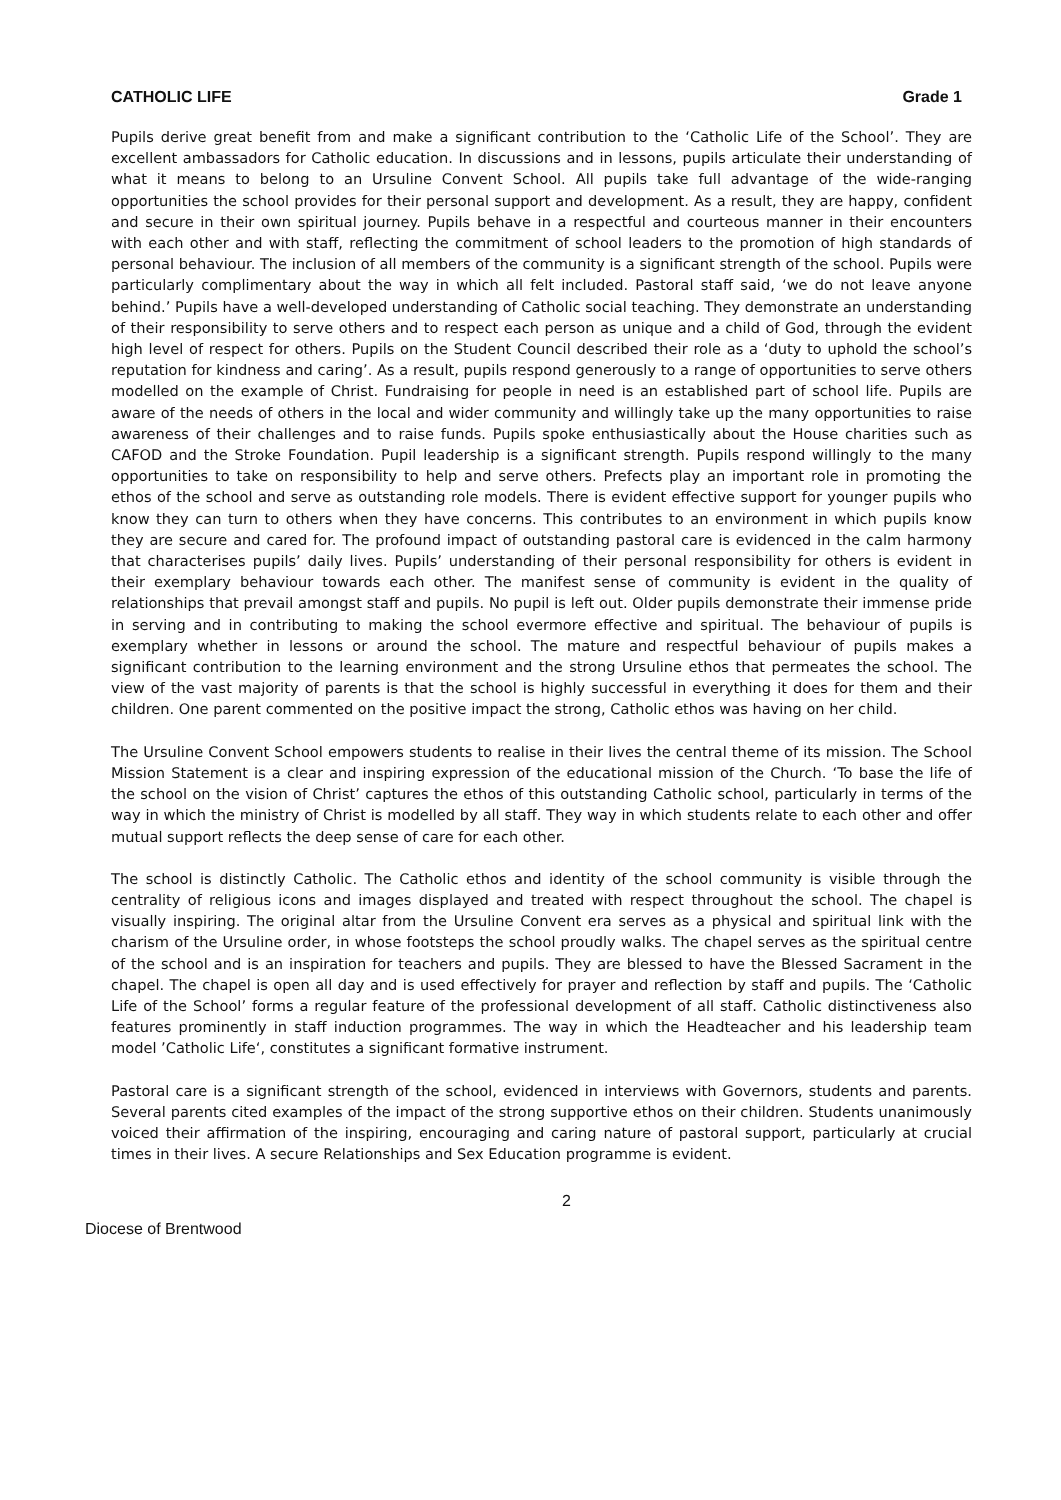CATHOLIC LIFE Grade 1
Pupils derive great benefit from and make a significant contribution to the ‘Catholic Life of the School’. They are excellent ambassadors for Catholic education. In discussions and in lessons, pupils articulate their understanding of what it means to belong to an Ursuline Convent School. All pupils take full advantage of the wide-ranging opportunities the school provides for their personal support and development. As a result, they are happy, confident and secure in their own spiritual journey. Pupils behave in a respectful and courteous manner in their encounters with each other and with staff, reflecting the commitment of school leaders to the promotion of high standards of personal behaviour. The inclusion of all members of the community is a significant strength of the school. Pupils were particularly complimentary about the way in which all felt included. Pastoral staff said, ‘we do not leave anyone behind.’ Pupils have a well-developed understanding of Catholic social teaching. They demonstrate an understanding of their responsibility to serve others and to respect each person as unique and a child of God, through the evident high level of respect for others. Pupils on the Student Council described their role as a ‘duty to uphold the school’s reputation for kindness and caring’. As a result, pupils respond generously to a range of opportunities to serve others modelled on the example of Christ. Fundraising for people in need is an established part of school life. Pupils are aware of the needs of others in the local and wider community and willingly take up the many opportunities to raise awareness of their challenges and to raise funds. Pupils spoke enthusiastically about the House charities such as CAFOD and the Stroke Foundation. Pupil leadership is a significant strength. Pupils respond willingly to the many opportunities to take on responsibility to help and serve others. Prefects play an important role in promoting the ethos of the school and serve as outstanding role models. There is evident effective support for younger pupils who know they can turn to others when they have concerns. This contributes to an environment in which pupils know they are secure and cared for. The profound impact of outstanding pastoral care is evidenced in the calm harmony that characterises pupils’ daily lives. Pupils’ understanding of their personal responsibility for others is evident in their exemplary behaviour towards each other. The manifest sense of community is evident in the quality of relationships that prevail amongst staff and pupils. No pupil is left out. Older pupils demonstrate their immense pride in serving and in contributing to making the school evermore effective and spiritual. The behaviour of pupils is exemplary whether in lessons or around the school. The mature and respectful behaviour of pupils makes a significant contribution to the learning environment and the strong Ursuline ethos that permeates the school. The view of the vast majority of parents is that the school is highly successful in everything it does for them and their children. One parent commented on the positive impact the strong, Catholic ethos was having on her child.
The Ursuline Convent School empowers students to realise in their lives the central theme of its mission. The School Mission Statement is a clear and inspiring expression of the educational mission of the Church. ‘To base the life of the school on the vision of Christ’ captures the ethos of this outstanding Catholic school, particularly in terms of the way in which the ministry of Christ is modelled by all staff. They way in which students relate to each other and offer mutual support reflects the deep sense of care for each other.
The school is distinctly Catholic. The Catholic ethos and identity of the school community is visible through the centrality of religious icons and images displayed and treated with respect throughout the school. The chapel is visually inspiring. The original altar from the Ursuline Convent era serves as a physical and spiritual link with the charism of the Ursuline order, in whose footsteps the school proudly walks. The chapel serves as the spiritual centre of the school and is an inspiration for teachers and pupils. They are blessed to have the Blessed Sacrament in the chapel. The chapel is open all day and is used effectively for prayer and reflection by staff and pupils. The ‘Catholic Life of the School’ forms a regular feature of the professional development of all staff. Catholic distinctiveness also features prominently in staff induction programmes. The way in which the Headteacher and his leadership team model ’Catholic Life‘, constitutes a significant formative instrument.
Pastoral care is a significant strength of the school, evidenced in interviews with Governors, students and parents. Several parents cited examples of the impact of the strong supportive ethos on their children. Students unanimously voiced their affirmation of the inspiring, encouraging and caring nature of pastoral support, particularly at crucial times in their lives. A secure Relationships and Sex Education programme is evident.
2
Diocese of Brentwood